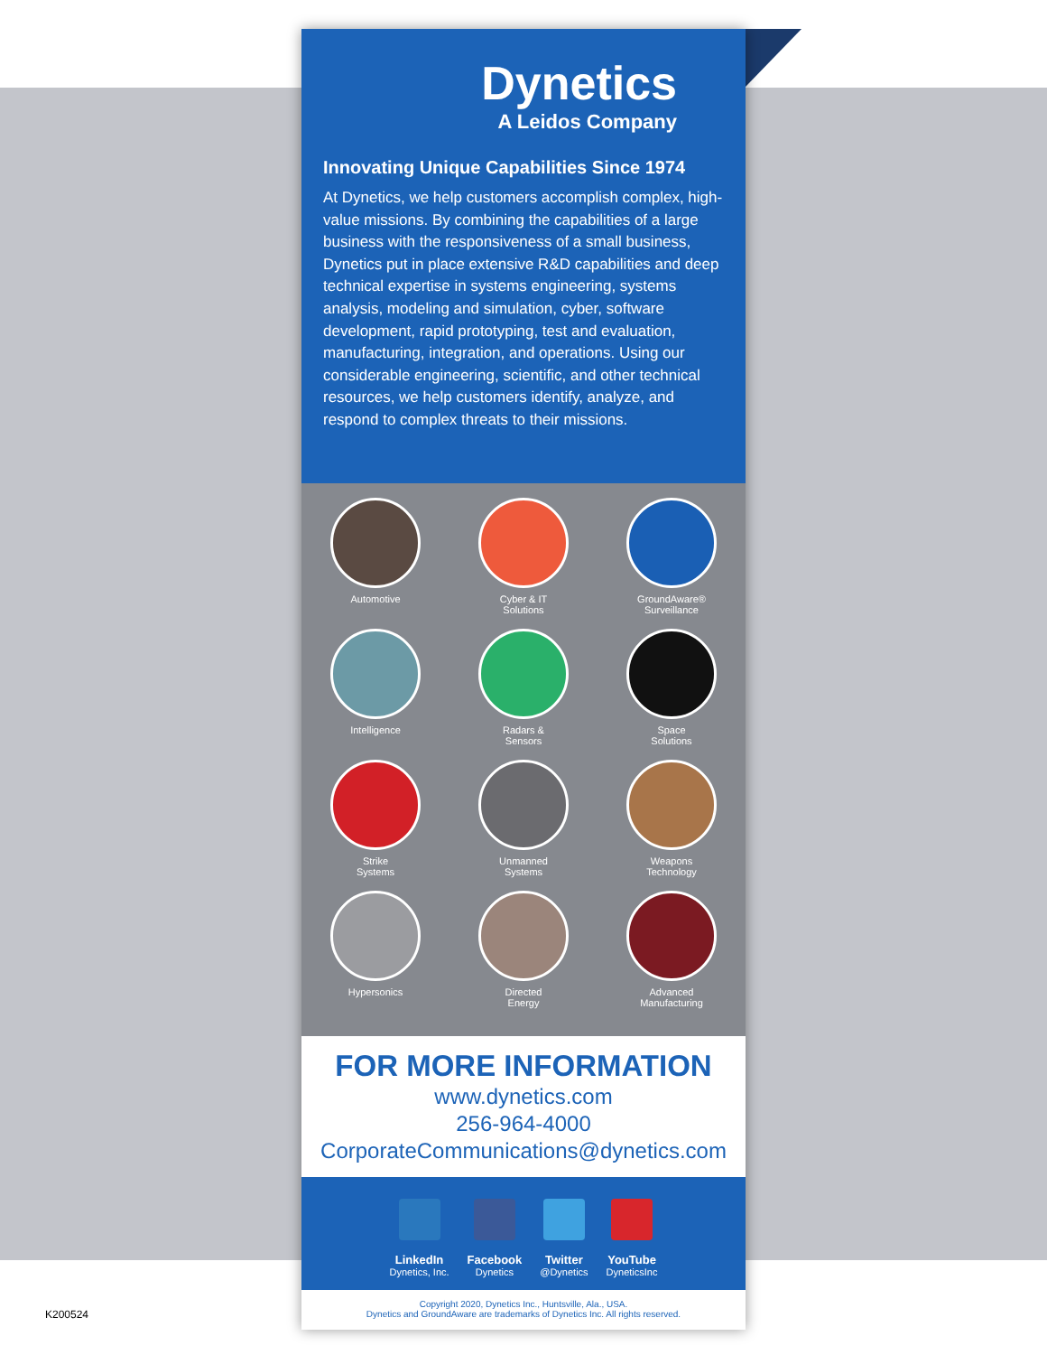Dynetics
A Leidos Company
Innovating Unique Capabilities Since 1974
At Dynetics, we help customers accomplish complex, high-value missions. By combining the capabilities of a large business with the responsiveness of a small business, Dynetics put in place extensive R&D capabilities and deep technical expertise in systems engineering, systems analysis, modeling and simulation, cyber, software development, rapid prototyping, test and evaluation, manufacturing, integration, and operations. Using our considerable engineering, scientific, and other technical resources, we help customers identify, analyze, and respond to complex threats to their missions.
Automotive
Cyber & IT
Solutions
GroundAware®
Surveillance
Intelligence
Radars &
Sensors
Space
Solutions
Strike
Systems
Unmanned
Systems
Weapons
Technology
Hypersonics
Directed
Energy
Advanced
Manufacturing
FOR MORE INFORMATION
www.dynetics.com
256-964-4000
CorporateCommunications@dynetics.com
LinkedIn
Dynetics, Inc.
Facebook
Dynetics
Twitter
@Dynetics
YouTube
DyneticsInc
Copyright 2020, Dynetics Inc., Huntsville, Ala., USA.
Dynetics and GroundAware are trademarks of Dynetics Inc. All rights reserved.
K200524